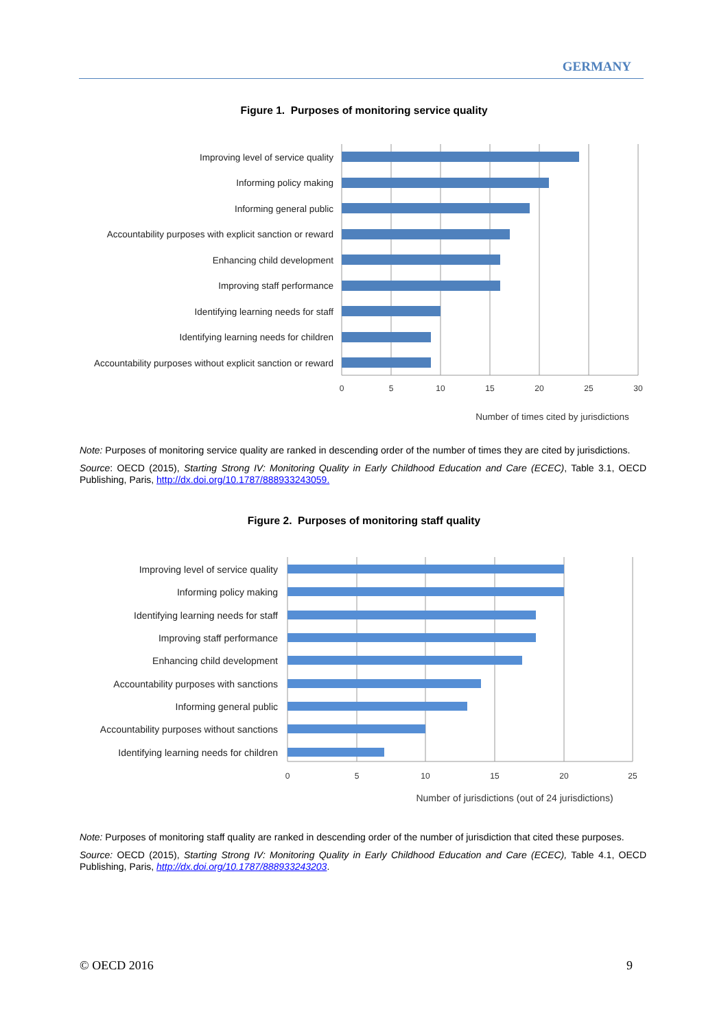GERMANY
Figure 1. Purposes of monitoring service quality
0
5
10
15
20
25
30
Number of times cited by jurisdictions
Improving level of service quality
Informing policy making
Informing general public
Accountability purposes with explicit sanction or reward
Enhancing child development
Improving staff performance
Identifying learning needs for staff
Identifying learning needs for children
Accountability purposes without explicit sanction or reward
Note: Purposes of monitoring service quality are ranked in descending order of the number of times they are cited by jurisdictions.
Source: OECD (2015), Starting Strong IV: Monitoring Quality in Early Childhood Education and Care (ECEC), Table 3.1, OECD Publishing, Paris, http://dx.doi.org/10.1787/888933243059.
Figure 2. Purposes of monitoring staff quality
0
5
10
15
20
25
Number of jurisdictions (out of 24 jurisdictions)
Improving level of service quality
Informing policy making
Identifying learning needs for staff
Improving staff performance
Enhancing child development
Accountability purposes with sanctions
Informing general public
Accountability purposes without sanctions
Identifying learning needs for children
Note: Purposes of monitoring staff quality are ranked in descending order of the number of jurisdiction that cited these purposes.
Source: OECD (2015), Starting Strong IV: Monitoring Quality in Early Childhood Education and Care (ECEC), Table 4.1, OECD Publishing, Paris, http://dx.doi.org/10.1787/888933243203.
© OECD 2016 9